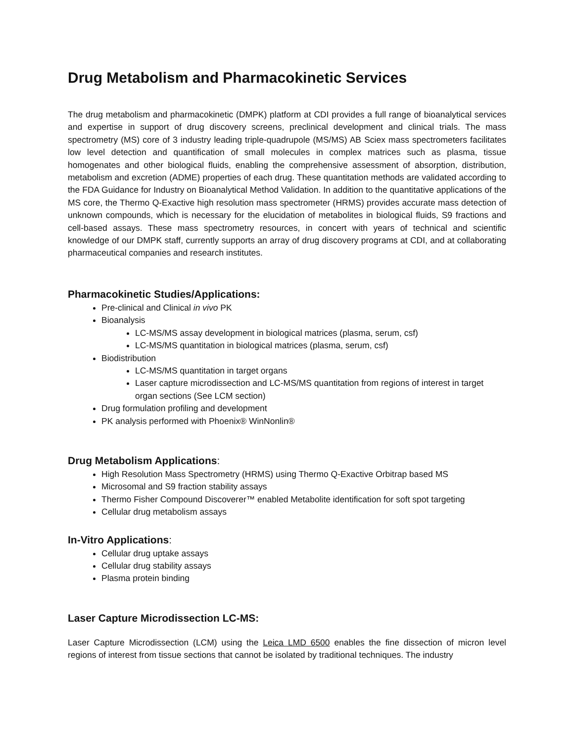Drug Metabolism and Pharmacokinetic Services
The drug metabolism and pharmacokinetic (DMPK) platform at CDI provides a full range of bioanalytical services and expertise in support of drug discovery screens, preclinical development and clinical trials. The mass spectrometry (MS) core of 3 industry leading triple-quadrupole (MS/MS) AB Sciex mass spectrometers facilitates low level detection and quantification of small molecules in complex matrices such as plasma, tissue homogenates and other biological fluids, enabling the comprehensive assessment of absorption, distribution, metabolism and excretion (ADME) properties of each drug. These quantitation methods are validated according to the FDA Guidance for Industry on Bioanalytical Method Validation. In addition to the quantitative applications of the MS core, the Thermo Q-Exactive high resolution mass spectrometer (HRMS) provides accurate mass detection of unknown compounds, which is necessary for the elucidation of metabolites in biological fluids, S9 fractions and cell-based assays. These mass spectrometry resources, in concert with years of technical and scientific knowledge of our DMPK staff, currently supports an array of drug discovery programs at CDI, and at collaborating pharmaceutical companies and research institutes.
Pharmacokinetic Studies/Applications:
Pre-clinical and Clinical in vivo PK
Bioanalysis
LC-MS/MS assay development in biological matrices (plasma, serum, csf)
LC-MS/MS quantitation in biological matrices (plasma, serum, csf)
Biodistribution
LC-MS/MS quantitation in target organs
Laser capture microdissection and LC-MS/MS quantitation from regions of interest in target organ sections (See LCM section)
Drug formulation profiling and development
PK analysis performed with Phoenix® WinNonlin®
Drug Metabolism Applications:
High Resolution Mass Spectrometry (HRMS) using Thermo Q-Exactive Orbitrap based MS
Microsomal and S9 fraction stability assays
Thermo Fisher Compound Discoverer™ enabled Metabolite identification for soft spot targeting
Cellular drug metabolism assays
In-Vitro Applications:
Cellular drug uptake assays
Cellular drug stability assays
Plasma protein binding
Laser Capture Microdissection LC-MS:
Laser Capture Microdissection (LCM) using the Leica LMD 6500 enables the fine dissection of micron level regions of interest from tissue sections that cannot be isolated by traditional techniques. The industry